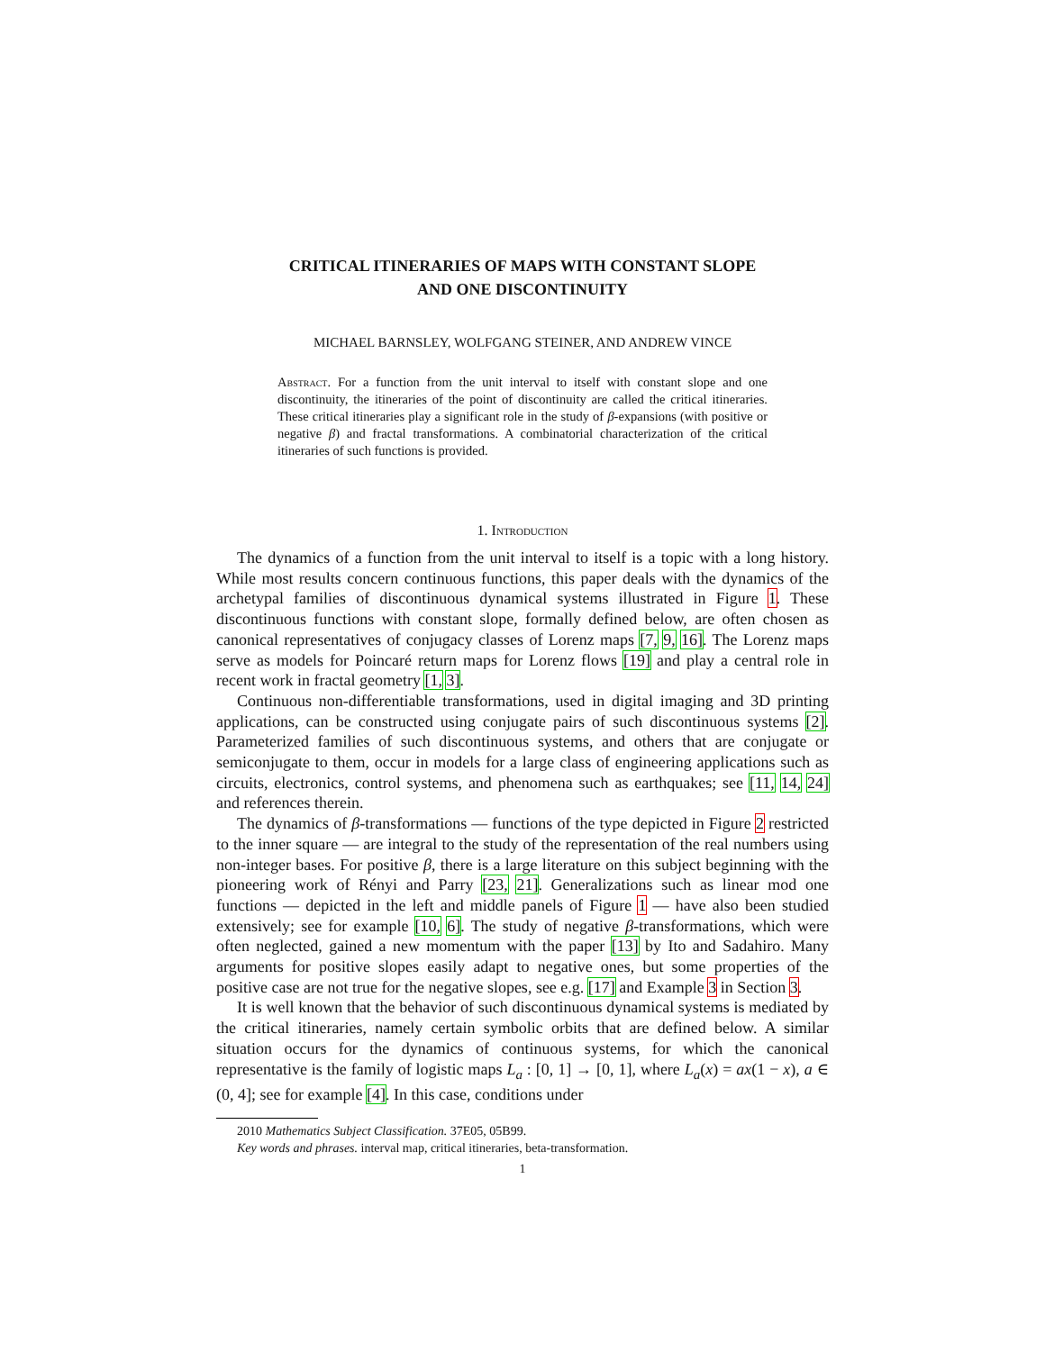CRITICAL ITINERARIES OF MAPS WITH CONSTANT SLOPE
AND ONE DISCONTINUITY
MICHAEL BARNSLEY, WOLFGANG STEINER, AND ANDREW VINCE
Abstract. For a function from the unit interval to itself with constant slope and one discontinuity, the itineraries of the point of discontinuity are called the critical itineraries. These critical itineraries play a significant role in the study of β-expansions (with positive or negative β) and fractal transformations. A combinatorial characterization of the critical itineraries of such functions is provided.
1. Introduction
The dynamics of a function from the unit interval to itself is a topic with a long history. While most results concern continuous functions, this paper deals with the dynamics of the archetypal families of discontinuous dynamical systems illustrated in Figure 1. These discontinuous functions with constant slope, formally defined below, are often chosen as canonical representatives of conjugacy classes of Lorenz maps [7, 9, 16]. The Lorenz maps serve as models for Poincaré return maps for Lorenz flows [19] and play a central role in recent work in fractal geometry [1, 3].
Continuous non-differentiable transformations, used in digital imaging and 3D printing applications, can be constructed using conjugate pairs of such discontinuous systems [2]. Parameterized families of such discontinuous systems, and others that are conjugate or semiconjugate to them, occur in models for a large class of engineering applications such as circuits, electronics, control systems, and phenomena such as earthquakes; see [11, 14, 24] and references therein.
The dynamics of β-transformations — functions of the type depicted in Figure 2 restricted to the inner square — are integral to the study of the representation of the real numbers using non-integer bases. For positive β, there is a large literature on this subject beginning with the pioneering work of Rényi and Parry [23, 21]. Generalizations such as linear mod one functions — depicted in the left and middle panels of Figure 1 — have also been studied extensively; see for example [10, 6]. The study of negative β-transformations, which were often neglected, gained a new momentum with the paper [13] by Ito and Sadahiro. Many arguments for positive slopes easily adapt to negative ones, but some properties of the positive case are not true for the negative slopes, see e.g. [17] and Example 3 in Section 3.
It is well known that the behavior of such discontinuous dynamical systems is mediated by the critical itineraries, namely certain symbolic orbits that are defined below. A similar situation occurs for the dynamics of continuous systems, for which the canonical representative is the family of logistic maps L<sub>a</sub> : [0, 1] → [0, 1], where L<sub>a</sub>(x) = ax(1 − x), a ∈ (0, 4]; see for example [4]. In this case, conditions under
2010 Mathematics Subject Classification. 37E05, 05B99.
Key words and phrases. interval map, critical itineraries, beta-transformation.
1